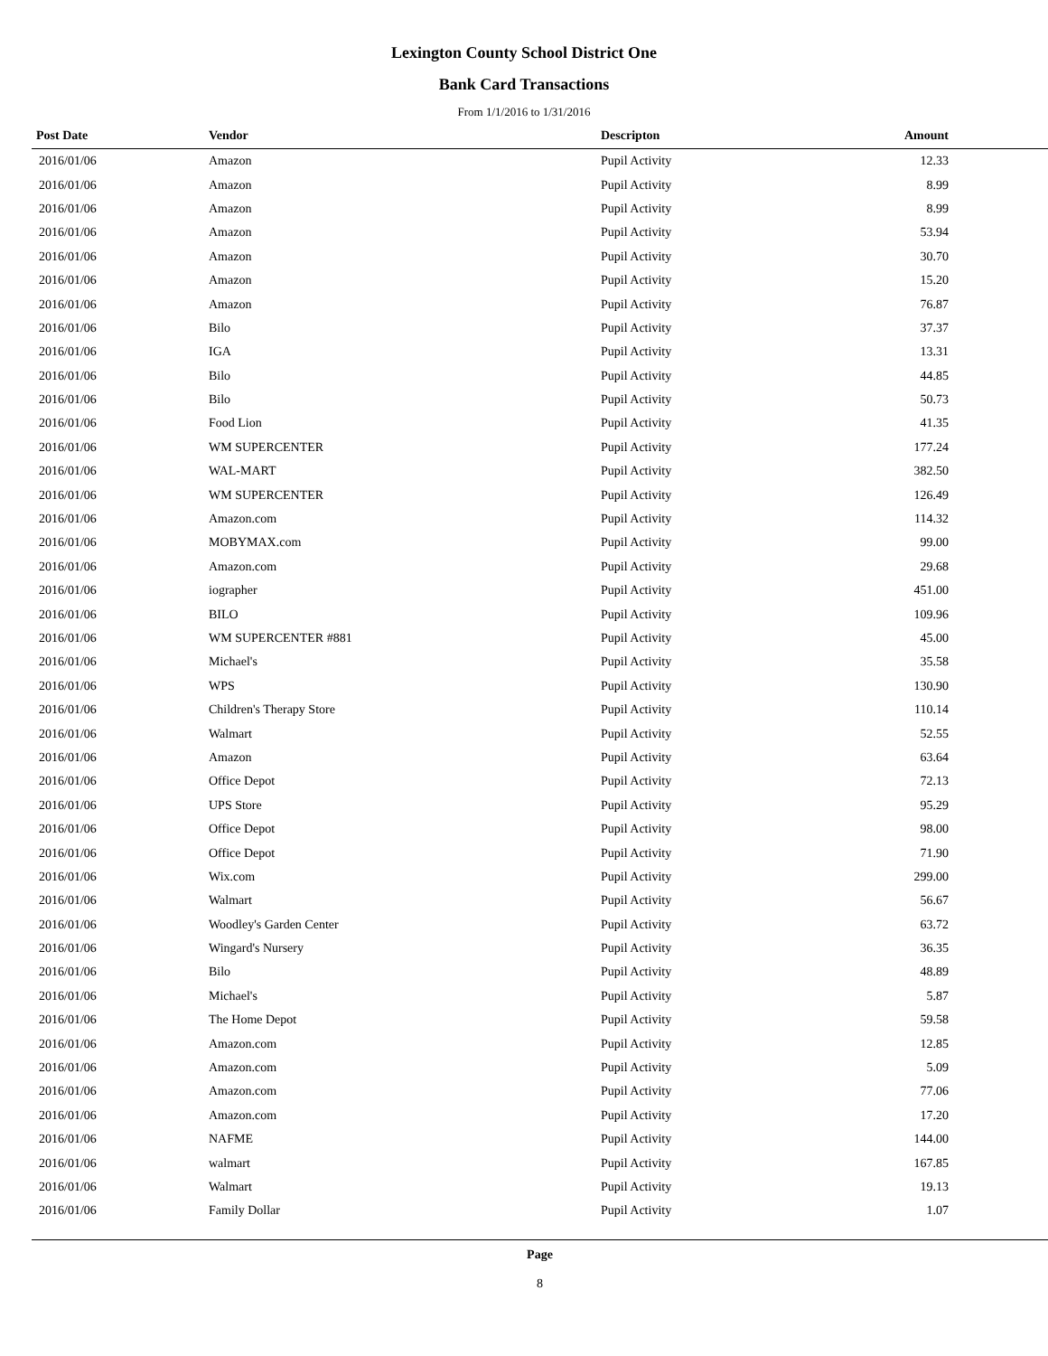Lexington County School District One
Bank Card Transactions
From 1/1/2016 to 1/31/2016
| Post Date | Vendor | Descripton | Amount |
| --- | --- | --- | --- |
| 2016/01/06 | Amazon | Pupil Activity | 12.33 |
| 2016/01/06 | Amazon | Pupil Activity | 8.99 |
| 2016/01/06 | Amazon | Pupil Activity | 8.99 |
| 2016/01/06 | Amazon | Pupil Activity | 53.94 |
| 2016/01/06 | Amazon | Pupil Activity | 30.70 |
| 2016/01/06 | Amazon | Pupil Activity | 15.20 |
| 2016/01/06 | Amazon | Pupil Activity | 76.87 |
| 2016/01/06 | Bilo | Pupil Activity | 37.37 |
| 2016/01/06 | IGA | Pupil Activity | 13.31 |
| 2016/01/06 | Bilo | Pupil Activity | 44.85 |
| 2016/01/06 | Bilo | Pupil Activity | 50.73 |
| 2016/01/06 | Food Lion | Pupil Activity | 41.35 |
| 2016/01/06 | WM SUPERCENTER | Pupil Activity | 177.24 |
| 2016/01/06 | WAL-MART | Pupil Activity | 382.50 |
| 2016/01/06 | WM SUPERCENTER | Pupil Activity | 126.49 |
| 2016/01/06 | Amazon.com | Pupil Activity | 114.32 |
| 2016/01/06 | MOBYMAX.com | Pupil Activity | 99.00 |
| 2016/01/06 | Amazon.com | Pupil Activity | 29.68 |
| 2016/01/06 | iographer | Pupil Activity | 451.00 |
| 2016/01/06 | BILO | Pupil Activity | 109.96 |
| 2016/01/06 | WM SUPERCENTER #881 | Pupil Activity | 45.00 |
| 2016/01/06 | Michael's | Pupil Activity | 35.58 |
| 2016/01/06 | WPS | Pupil Activity | 130.90 |
| 2016/01/06 | Children's Therapy Store | Pupil Activity | 110.14 |
| 2016/01/06 | Walmart | Pupil Activity | 52.55 |
| 2016/01/06 | Amazon | Pupil Activity | 63.64 |
| 2016/01/06 | Office Depot | Pupil Activity | 72.13 |
| 2016/01/06 | UPS Store | Pupil Activity | 95.29 |
| 2016/01/06 | Office Depot | Pupil Activity | 98.00 |
| 2016/01/06 | Office Depot | Pupil Activity | 71.90 |
| 2016/01/06 | Wix.com | Pupil Activity | 299.00 |
| 2016/01/06 | Walmart | Pupil Activity | 56.67 |
| 2016/01/06 | Woodley's Garden Center | Pupil Activity | 63.72 |
| 2016/01/06 | Wingard's Nursery | Pupil Activity | 36.35 |
| 2016/01/06 | Bilo | Pupil Activity | 48.89 |
| 2016/01/06 | Michael's | Pupil Activity | 5.87 |
| 2016/01/06 | The Home Depot | Pupil Activity | 59.58 |
| 2016/01/06 | Amazon.com | Pupil Activity | 12.85 |
| 2016/01/06 | Amazon.com | Pupil Activity | 5.09 |
| 2016/01/06 | Amazon.com | Pupil Activity | 77.06 |
| 2016/01/06 | Amazon.com | Pupil Activity | 17.20 |
| 2016/01/06 | NAFME | Pupil Activity | 144.00 |
| 2016/01/06 | walmart | Pupil Activity | 167.85 |
| 2016/01/06 | Walmart | Pupil Activity | 19.13 |
| 2016/01/06 | Family Dollar | Pupil Activity | 1.07 |
Page
8